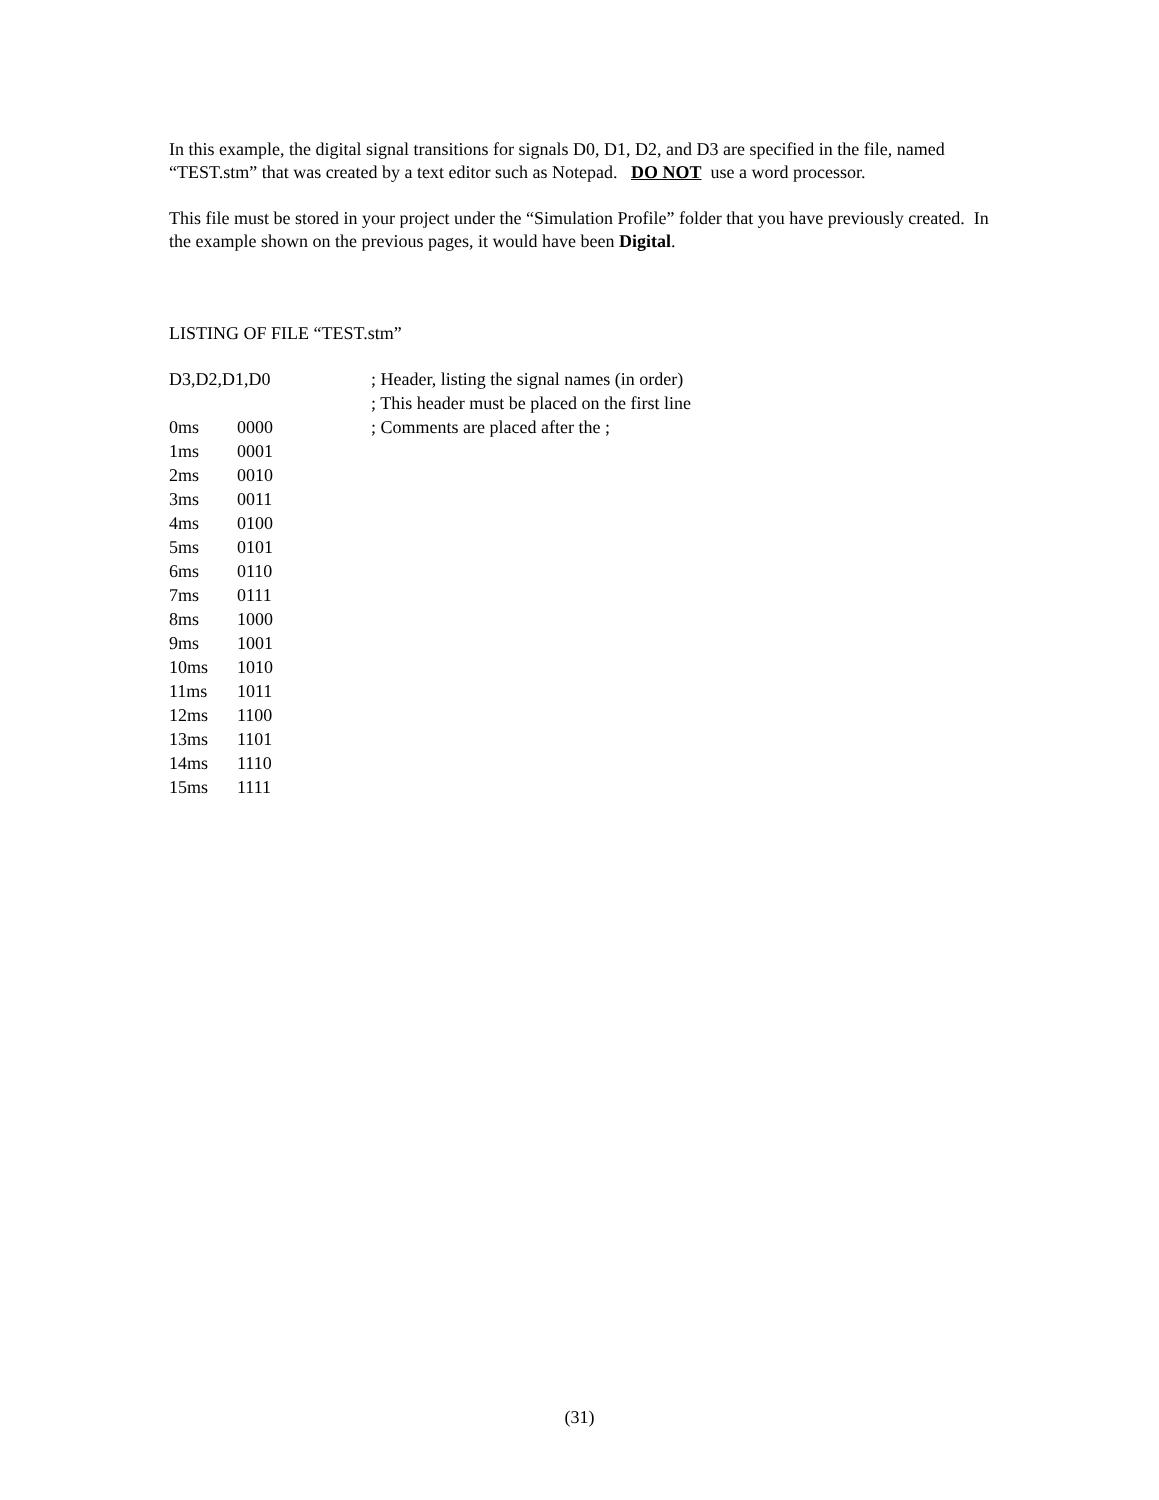In this example, the digital signal transitions for signals D0, D1, D2, and D3 are specified in the file, named “TEST.stm” that was created by a text editor such as Notepad. DO NOT use a word processor.
This file must be stored in your project under the “Simulation Profile” folder that you have previously created. In the example shown on the previous pages, it would have been Digital.
LISTING OF FILE “TEST.stm”
| D3,D2,D1,D0 | | ; Header, listing the signal names (in order) |
| | | ; This header must be placed on the first line |
| 0ms | 0000 | ; Comments are placed after the ; |
| 1ms | 0001 | |
| 2ms | 0010 | |
| 3ms | 0011 | |
| 4ms | 0100 | |
| 5ms | 0101 | |
| 6ms | 0110 | |
| 7ms | 0111 | |
| 8ms | 1000 | |
| 9ms | 1001 | |
| 10ms | 1010 | |
| 11ms | 1011 | |
| 12ms | 1100 | |
| 13ms | 1101 | |
| 14ms | 1110 | |
| 15ms | 1111 | |
(31)